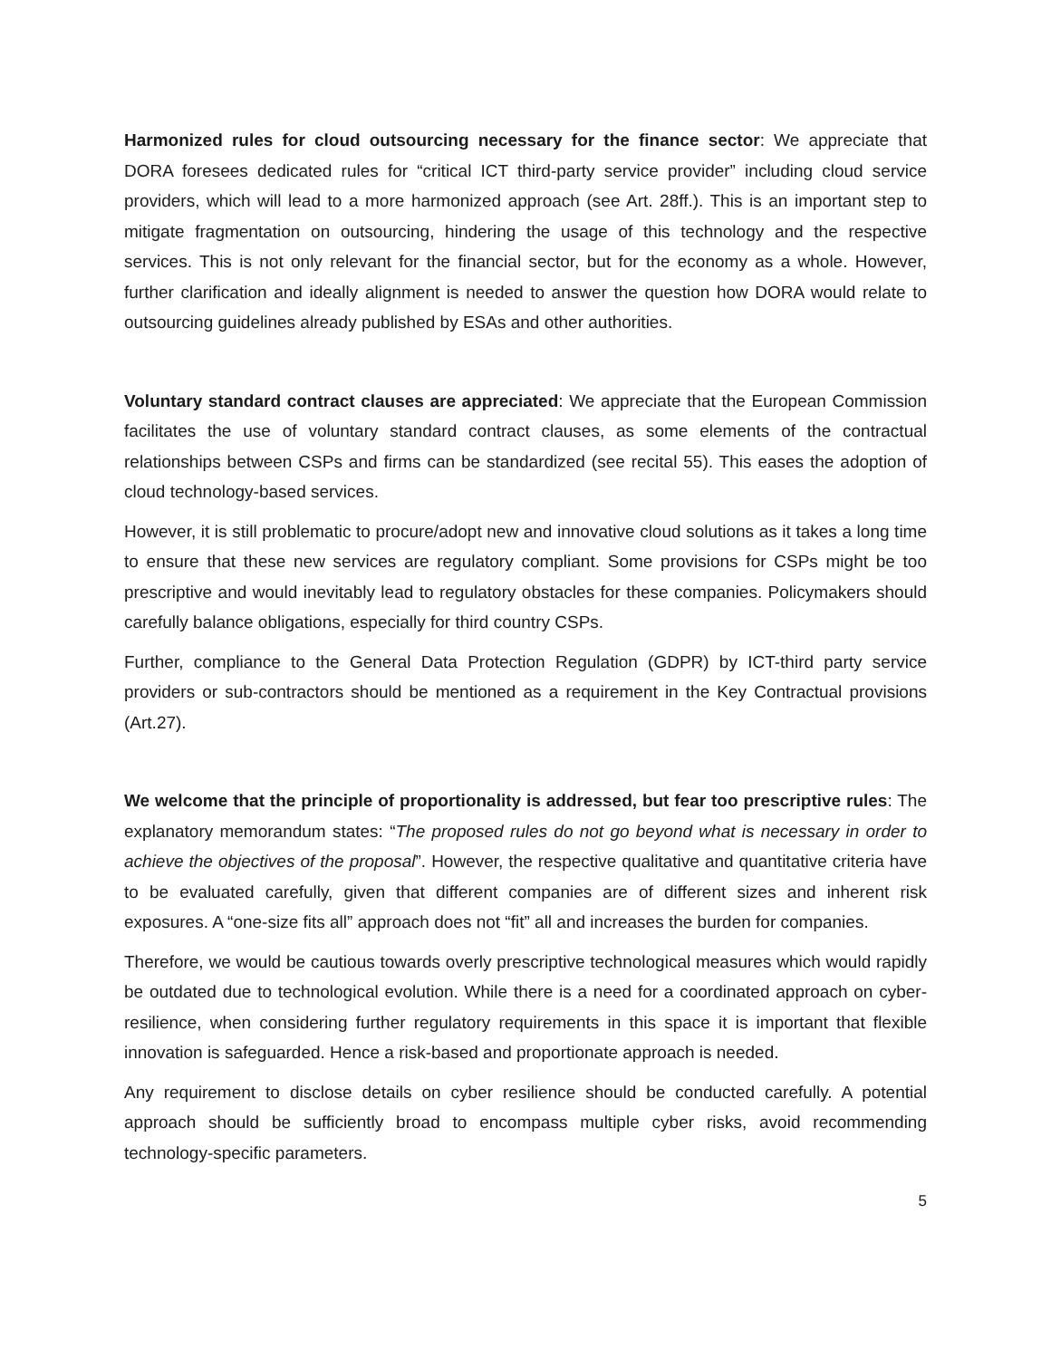Harmonized rules for cloud outsourcing necessary for the finance sector: We appreciate that DORA foresees dedicated rules for “critical ICT third-party service provider” including cloud service providers, which will lead to a more harmonized approach (see Art. 28ff.). This is an important step to mitigate fragmentation on outsourcing, hindering the usage of this technology and the respective services. This is not only relevant for the financial sector, but for the economy as a whole. However, further clarification and ideally alignment is needed to answer the question how DORA would relate to outsourcing guidelines already published by ESAs and other authorities.
Voluntary standard contract clauses are appreciated: We appreciate that the European Commission facilitates the use of voluntary standard contract clauses, as some elements of the contractual relationships between CSPs and firms can be standardized (see recital 55). This eases the adoption of cloud technology-based services.
However, it is still problematic to procure/adopt new and innovative cloud solutions as it takes a long time to ensure that these new services are regulatory compliant. Some provisions for CSPs might be too prescriptive and would inevitably lead to regulatory obstacles for these companies. Policymakers should carefully balance obligations, especially for third country CSPs.
Further, compliance to the General Data Protection Regulation (GDPR) by ICT-third party service providers or sub-contractors should be mentioned as a requirement in the Key Contractual provisions (Art.27).
We welcome that the principle of proportionality is addressed, but fear too prescriptive rules: The explanatory memorandum states: “The proposed rules do not go beyond what is necessary in order to achieve the objectives of the proposal”. However, the respective qualitative and quantitative criteria have to be evaluated carefully, given that different companies are of different sizes and inherent risk exposures. A “one-size fits all” approach does not “fit” all and increases the burden for companies.
Therefore, we would be cautious towards overly prescriptive technological measures which would rapidly be outdated due to technological evolution. While there is a need for a coordinated approach on cyber-resilience, when considering further regulatory requirements in this space it is important that flexible innovation is safeguarded. Hence a risk-based and proportionate approach is needed.
Any requirement to disclose details on cyber resilience should be conducted carefully. A potential approach should be sufficiently broad to encompass multiple cyber risks, avoid recommending technology-specific parameters.
5